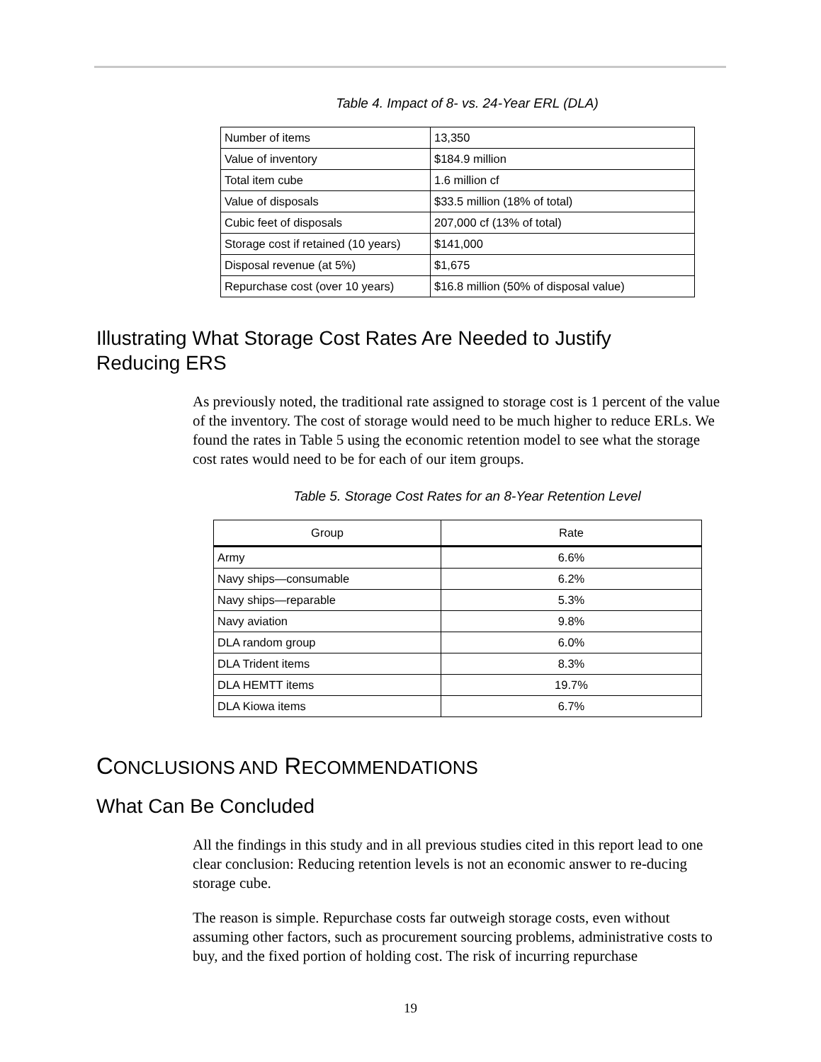Table 4. Impact of 8- vs. 24-Year ERL (DLA)
| Number of items | 13,350 |
| Value of inventory | $184.9 million |
| Total item cube | 1.6 million cf |
| Value of disposals | $33.5 million (18% of total) |
| Cubic feet of disposals | 207,000 cf (13% of total) |
| Storage cost if retained (10 years) | $141,000 |
| Disposal revenue (at 5%) | $1,675 |
| Repurchase cost (over 10 years) | $16.8 million (50% of disposal value) |
Illustrating What Storage Cost Rates Are Needed to Justify Reducing ERS
As previously noted, the traditional rate assigned to storage cost is 1 percent of the value of the inventory. The cost of storage would need to be much higher to reduce ERLs. We found the rates in Table 5 using the economic retention model to see what the storage cost rates would need to be for each of our item groups.
Table 5. Storage Cost Rates for an 8-Year Retention Level
| Group | Rate |
| --- | --- |
| Army | 6.6% |
| Navy ships—consumable | 6.2% |
| Navy ships—reparable | 5.3% |
| Navy aviation | 9.8% |
| DLA random group | 6.0% |
| DLA Trident items | 8.3% |
| DLA HEMTT items | 19.7% |
| DLA Kiowa items | 6.7% |
CONCLUSIONS AND RECOMMENDATIONS
What Can Be Concluded
All the findings in this study and in all previous studies cited in this report lead to one clear conclusion: Reducing retention levels is not an economic answer to re-ducing storage cube.
The reason is simple. Repurchase costs far outweigh storage costs, even without assuming other factors, such as procurement sourcing problems, administrative costs to buy, and the fixed portion of holding cost. The risk of incurring repurchase
19